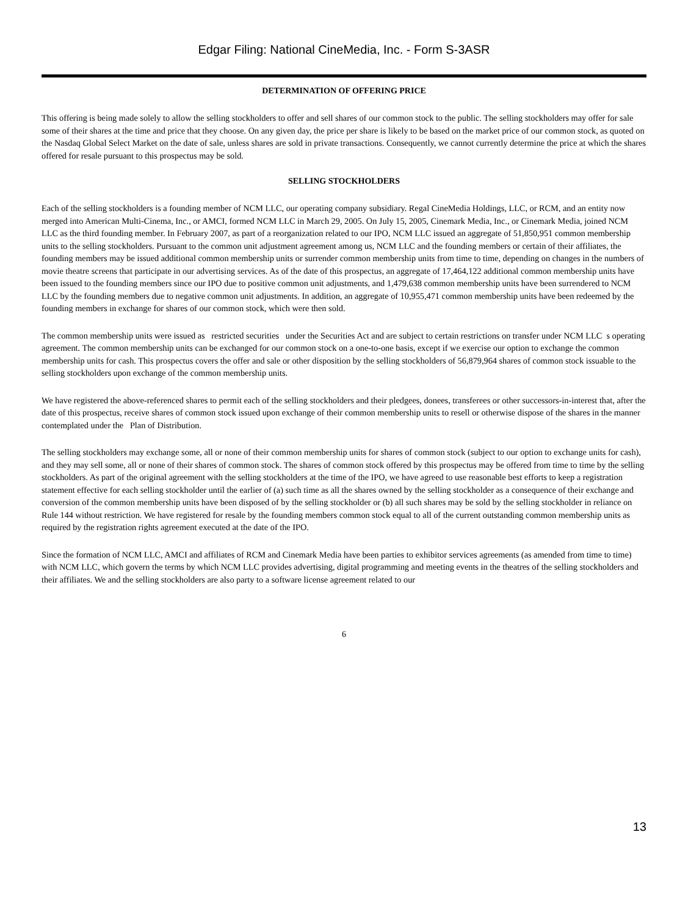Edgar Filing: National CineMedia, Inc. - Form S-3ASR
DETERMINATION OF OFFERING PRICE
This offering is being made solely to allow the selling stockholders to offer and sell shares of our common stock to the public. The selling stockholders may offer for sale some of their shares at the time and price that they choose. On any given day, the price per share is likely to be based on the market price of our common stock, as quoted on the Nasdaq Global Select Market on the date of sale, unless shares are sold in private transactions. Consequently, we cannot currently determine the price at which the shares offered for resale pursuant to this prospectus may be sold.
SELLING STOCKHOLDERS
Each of the selling stockholders is a founding member of NCM LLC, our operating company subsidiary. Regal CineMedia Holdings, LLC, or RCM, and an entity now merged into American Multi-Cinema, Inc., or AMCI, formed NCM LLC in March 29, 2005. On July 15, 2005, Cinemark Media, Inc., or Cinemark Media, joined NCM LLC as the third founding member. In February 2007, as part of a reorganization related to our IPO, NCM LLC issued an aggregate of 51,850,951 common membership units to the selling stockholders. Pursuant to the common unit adjustment agreement among us, NCM LLC and the founding members or certain of their affiliates, the founding members may be issued additional common membership units or surrender common membership units from time to time, depending on changes in the numbers of movie theatre screens that participate in our advertising services. As of the date of this prospectus, an aggregate of 17,464,122 additional common membership units have been issued to the founding members since our IPO due to positive common unit adjustments, and 1,479,638 common membership units have been surrendered to NCM LLC by the founding members due to negative common unit adjustments. In addition, an aggregate of 10,955,471 common membership units have been redeemed by the founding members in exchange for shares of our common stock, which were then sold.
The common membership units were issued as restricted securities under the Securities Act and are subject to certain restrictions on transfer under NCM LLC s operating agreement. The common membership units can be exchanged for our common stock on a one-to-one basis, except if we exercise our option to exchange the common membership units for cash. This prospectus covers the offer and sale or other disposition by the selling stockholders of 56,879,964 shares of common stock issuable to the selling stockholders upon exchange of the common membership units.
We have registered the above-referenced shares to permit each of the selling stockholders and their pledgees, donees, transferees or other successors-in-interest that, after the date of this prospectus, receive shares of common stock issued upon exchange of their common membership units to resell or otherwise dispose of the shares in the manner contemplated under the Plan of Distribution.
The selling stockholders may exchange some, all or none of their common membership units for shares of common stock (subject to our option to exchange units for cash), and they may sell some, all or none of their shares of common stock. The shares of common stock offered by this prospectus may be offered from time to time by the selling stockholders. As part of the original agreement with the selling stockholders at the time of the IPO, we have agreed to use reasonable best efforts to keep a registration statement effective for each selling stockholder until the earlier of (a) such time as all the shares owned by the selling stockholder as a consequence of their exchange and conversion of the common membership units have been disposed of by the selling stockholder or (b) all such shares may be sold by the selling stockholder in reliance on Rule 144 without restriction. We have registered for resale by the founding members common stock equal to all of the current outstanding common membership units as required by the registration rights agreement executed at the date of the IPO.
Since the formation of NCM LLC, AMCI and affiliates of RCM and Cinemark Media have been parties to exhibitor services agreements (as amended from time to time) with NCM LLC, which govern the terms by which NCM LLC provides advertising, digital programming and meeting events in the theatres of the selling stockholders and their affiliates. We and the selling stockholders are also party to a software license agreement related to our
6
13